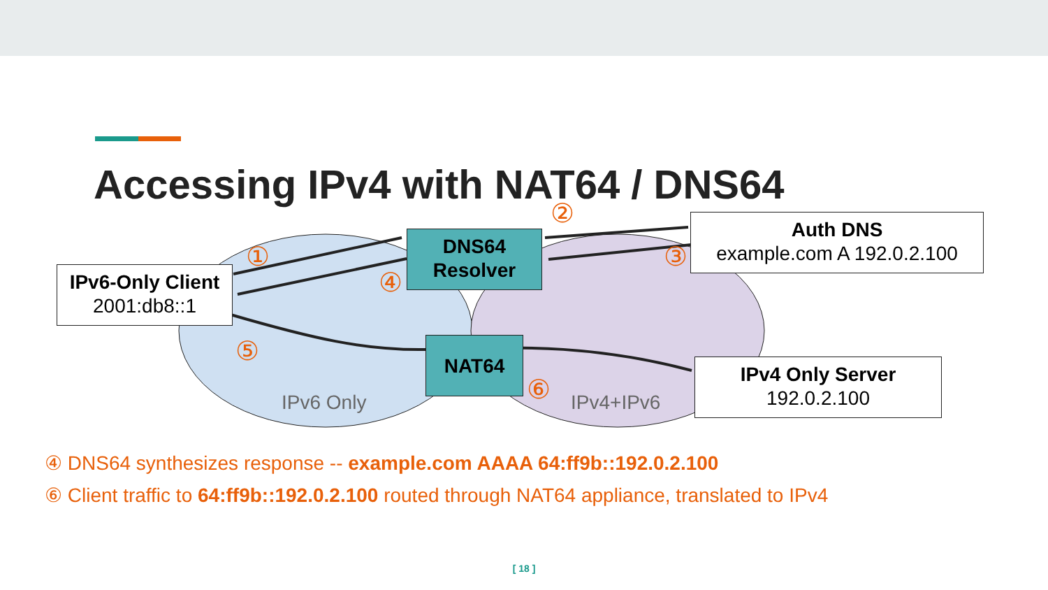Accessing IPv4 with NAT64 / DNS64
IPv6-Only Client
2001:db8::1
DNS64
Resolver
Auth DNS
example.com A 192.0.2.100
NAT64
IPv4 Only Server
192.0.2.100
IPv6 Only IPv4+IPv6
①
②
③
④
⑤
⑥
④ DNS64 synthesizes response -- example.com AAAA 64:ff9b::192.0.2.100
⑥ Client traffic to 64:ff9b::192.0.2.100 routed through NAT64 appliance, translated to IPv4
[ 18 ]